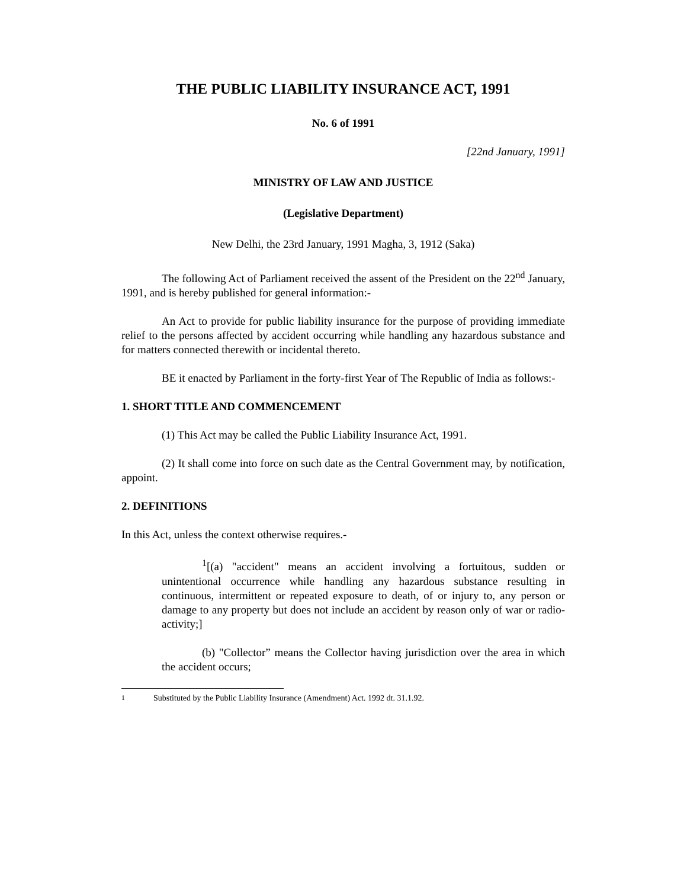THE PUBLIC LIABILITY INSURANCE ACT, 1991
No. 6 of 1991
[22nd January, 1991]
MINISTRY OF LAW AND JUSTICE
(Legislative Department)
New Delhi, the 23rd January, 1991 Magha, 3, 1912 (Saka)
The following Act of Parliament received the assent of the President on the 22<sup>nd</sup> January, 1991, and is hereby published for general information:-
An Act to provide for public liability insurance for the purpose of providing immediate relief to the persons affected by accident occurring while handling any hazardous substance and for matters connected therewith or incidental thereto.
BE it enacted by Parliament in the forty-first Year of The Republic of India as follows:-
1. SHORT TITLE AND COMMENCEMENT
(1) This Act may be called the Public Liability Insurance Act, 1991.
(2) It shall come into force on such date as the Central Government may, by notification, appoint.
2. DEFINITIONS
In this Act, unless the context otherwise requires.-
<sup>1</sup> [(a) "accident" means an accident involving a fortuitous, sudden or unintentional occurrence while handling any hazardous substance resulting in continuous, intermittent or repeated exposure to death, of or injury to, any person or damage to any property but does not include an accident by reason only of war or radio-activity;]
(b) "Collector” means the Collector having jurisdiction over the area in which the accident occurs;
<sup>1</sup> Substituted by the Public Liability Insurance (Amendment) Act. 1992 dt. 31.1.92.